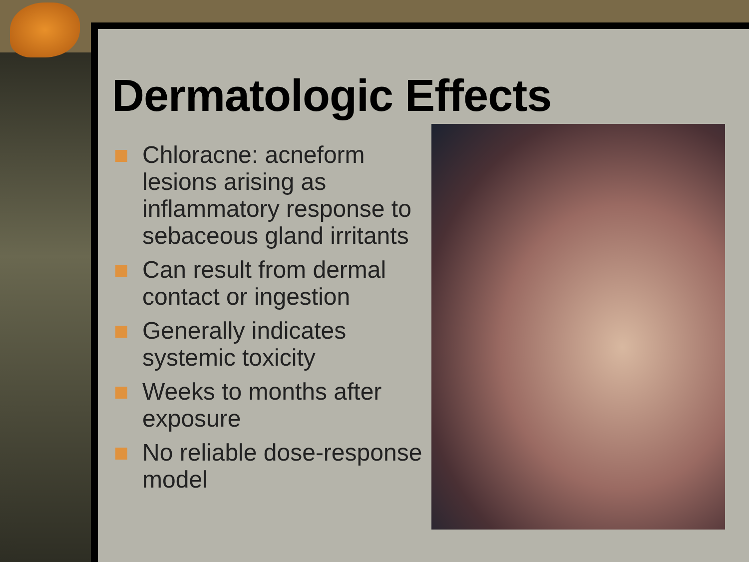Dermatologic Effects
Chloracne: acneform lesions arising as inflammatory response to sebaceous gland irritants
Can result from dermal contact or ingestion
Generally indicates systemic toxicity
Weeks to months after exposure
No reliable dose-response model